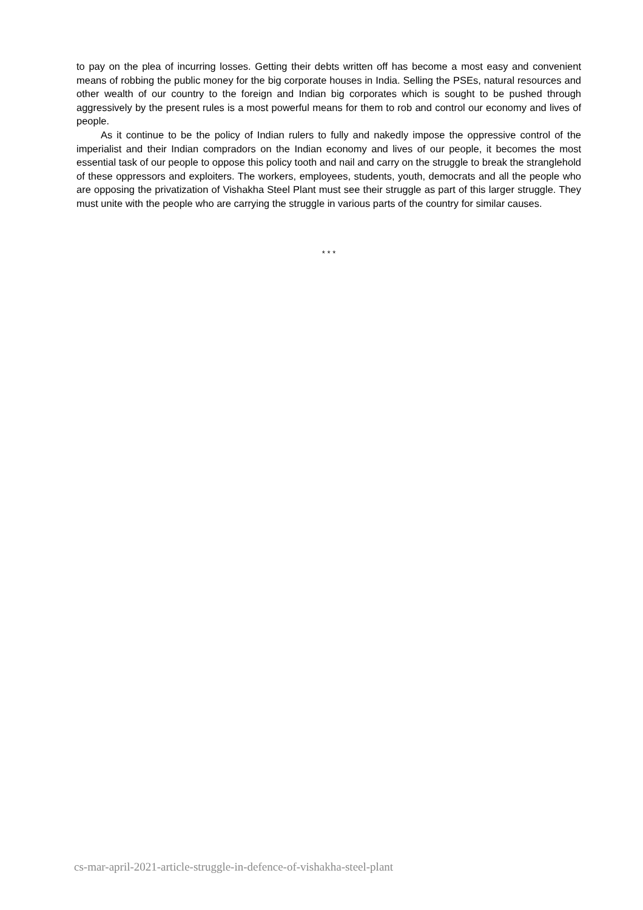to pay on the plea of incurring losses. Getting their debts written off has become a most easy and convenient means of robbing the public money for the big corporate houses in India. Selling the PSEs, natural resources and other wealth of our country to the foreign and Indian big corporates which is sought to be pushed through aggressively by the present rules is a most powerful means for them to rob and control our economy and lives of people.
As it continue to be the policy of Indian rulers to fully and nakedly impose the oppressive control of the imperialist and their Indian compradors on the Indian economy and lives of our people, it becomes the most essential task of our people to oppose this policy tooth and nail and carry on the struggle to break the stranglehold of these oppressors and exploiters. The workers, employees, students, youth, democrats and all the people who are opposing the privatization of Vishakha Steel Plant must see their struggle as part of this larger struggle. They must unite with the people who are carrying the struggle in various parts of the country for similar causes.
* * *
cs-mar-april-2021-article-struggle-in-defence-of-vishakha-steel-plant